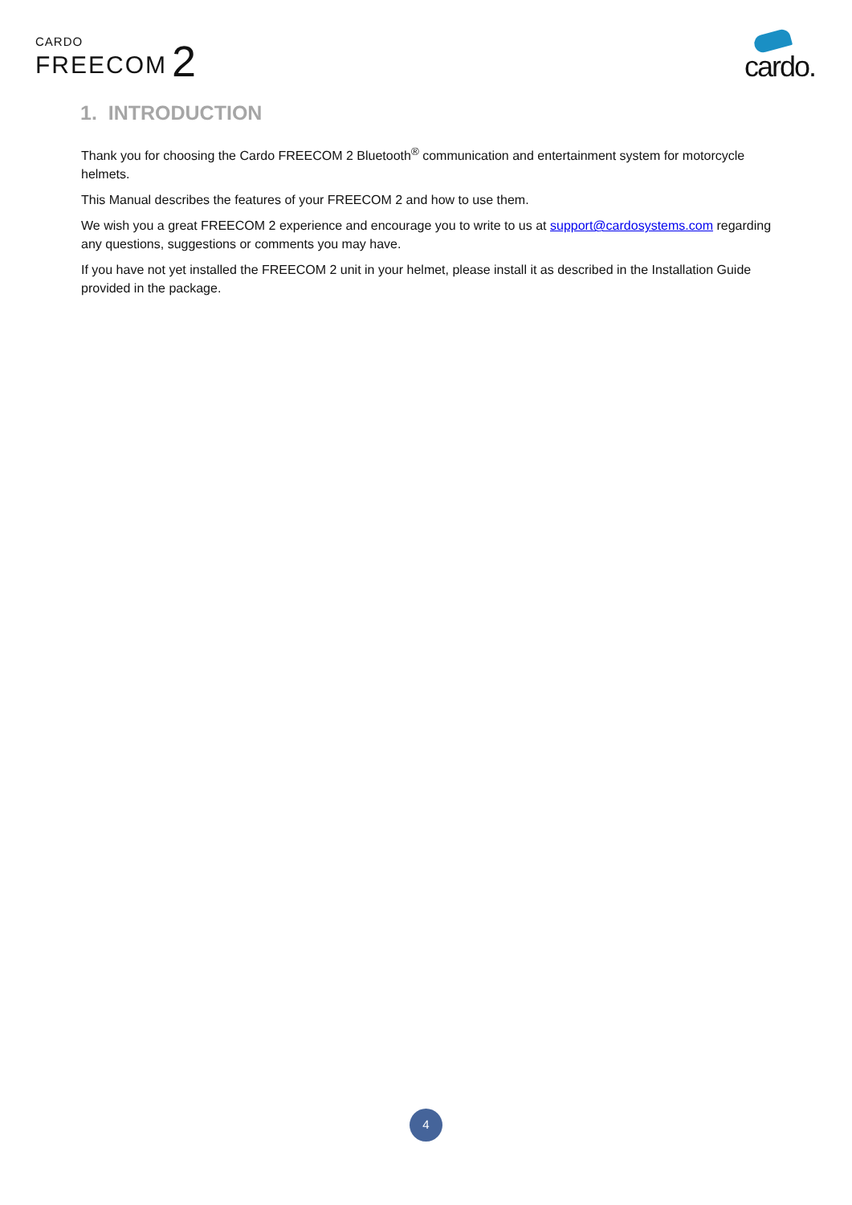CARDO
FREECOM 2
cardo.
1. INTRODUCTION
Thank you for choosing the Cardo FREECOM 2 Bluetooth<sup>®</sup> communication and entertainment system for motorcycle helmets.
This Manual describes the features of your FREECOM 2 and how to use them.
We wish you a great FREECOM 2 experience and encourage you to write to us at support@cardosystems.com regarding any questions, suggestions or comments you may have.
If you have not yet installed the FREECOM 2 unit in your helmet, please install it as described in the Installation Guide provided in the package.
4